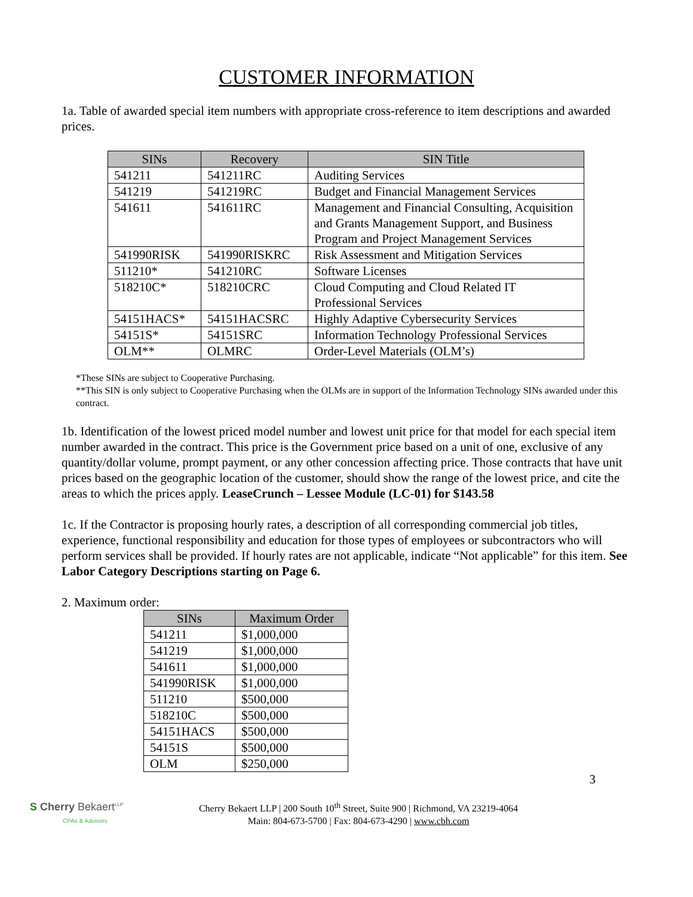CUSTOMER INFORMATION
1a. Table of awarded special item numbers with appropriate cross-reference to item descriptions and awarded prices.
| SINs | Recovery | SIN Title |
| --- | --- | --- |
| 541211 | 541211RC | Auditing Services |
| 541219 | 541219RC | Budget and Financial Management Services |
| 541611 | 541611RC | Management and Financial Consulting, Acquisition and Grants Management Support, and Business Program and Project Management Services |
| 541990RISK | 541990RISKRC | Risk Assessment and Mitigation Services |
| 511210* | 541210RC | Software Licenses |
| 518210C* | 518210CRC | Cloud Computing and Cloud Related IT Professional Services |
| 54151HACS* | 54151HACSRC | Highly Adaptive Cybersecurity Services |
| 54151S* | 54151SRC | Information Technology Professional Services |
| OLM** | OLMRC | Order-Level Materials (OLM’s) |
*These SINs are subject to Cooperative Purchasing.
**This SIN is only subject to Cooperative Purchasing when the OLMs are in support of the Information Technology SINs awarded under this contract.
1b. Identification of the lowest priced model number and lowest unit price for that model for each special item number awarded in the contract. This price is the Government price based on a unit of one, exclusive of any quantity/dollar volume, prompt payment, or any other concession affecting price. Those contracts that have unit prices based on the geographic location of the customer, should show the range of the lowest price, and cite the areas to which the prices apply. LeaseCrunch – Lessee Module (LC-01) for $143.58
1c. If the Contractor is proposing hourly rates, a description of all corresponding commercial job titles, experience, functional responsibility and education for those types of employees or subcontractors who will perform services shall be provided. If hourly rates are not applicable, indicate “Not applicable” for this item. See Labor Category Descriptions starting on Page 6.
2. Maximum order:
| SINs | Maximum Order |
| --- | --- |
| 541211 | $1,000,000 |
| 541219 | $1,000,000 |
| 541611 | $1,000,000 |
| 541990RISK | $1,000,000 |
| 511210 | $500,000 |
| 518210C | $500,000 |
| 54151HACS | $500,000 |
| 54151S | $500,000 |
| OLM | $250,000 |
3
S Cherry Bekaert<sup>LLP</sup>
CPAs & Advisors
Cherry Bekaert LLP | 200 South 10<sup>th</sup> Street, Suite 900 | Richmond, VA 23219-4064
Main: 804-673-5700 | Fax: 804-673-4290 | www.cbh.com